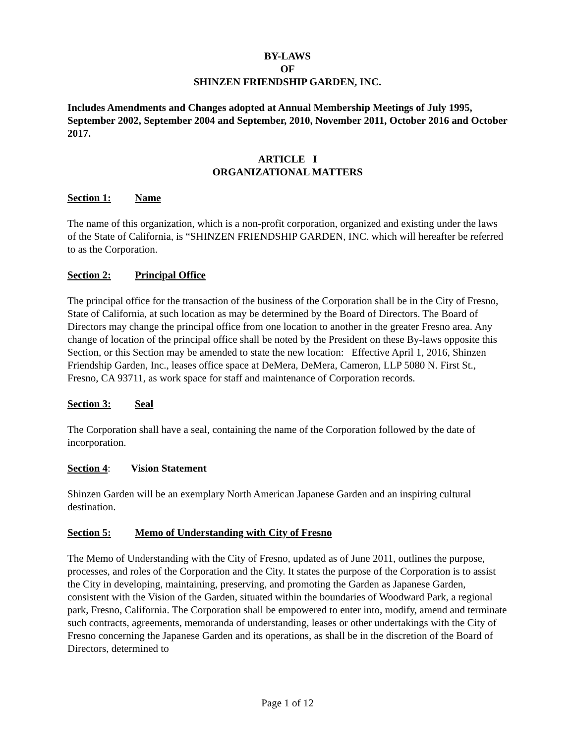BY-LAWS
OF
SHINZEN FRIENDSHIP GARDEN, INC.
Includes Amendments and Changes adopted at Annual Membership Meetings of July 1995, September 2002, September 2004 and September, 2010, November 2011, October 2016 and October 2017.
ARTICLE I
ORGANIZATIONAL MATTERS
Section 1: Name
The name of this organization, which is a non-profit corporation, organized and existing under the laws of the State of California, is “SHINZEN FRIENDSHIP GARDEN, INC. which will hereafter be referred to as the Corporation.
Section 2: Principal Office
The principal office for the transaction of the business of the Corporation shall be in the City of Fresno, State of California, at such location as may be determined by the Board of Directors. The Board of Directors may change the principal office from one location to another in the greater Fresno area. Any change of location of the principal office shall be noted by the President on these By-laws opposite this Section, or this Section may be amended to state the new location: Effective April 1, 2016, Shinzen Friendship Garden, Inc., leases office space at DeMera, DeMera, Cameron, LLP 5080 N. First St., Fresno, CA 93711, as work space for staff and maintenance of Corporation records.
Section 3: Seal
The Corporation shall have a seal, containing the name of the Corporation followed by the date of incorporation.
Section 4: Vision Statement
Shinzen Garden will be an exemplary North American Japanese Garden and an inspiring cultural destination.
Section 5: Memo of Understanding with City of Fresno
The Memo of Understanding with the City of Fresno, updated as of June 2011, outlines the purpose, processes, and roles of the Corporation and the City. It states the purpose of the Corporation is to assist the City in developing, maintaining, preserving, and promoting the Garden as Japanese Garden, consistent with the Vision of the Garden, situated within the boundaries of Woodward Park, a regional park, Fresno, California. The Corporation shall be empowered to enter into, modify, amend and terminate such contracts, agreements, memoranda of understanding, leases or other undertakings with the City of Fresno concerning the Japanese Garden and its operations, as shall be in the discretion of the Board of Directors, determined to
Page 1 of 12